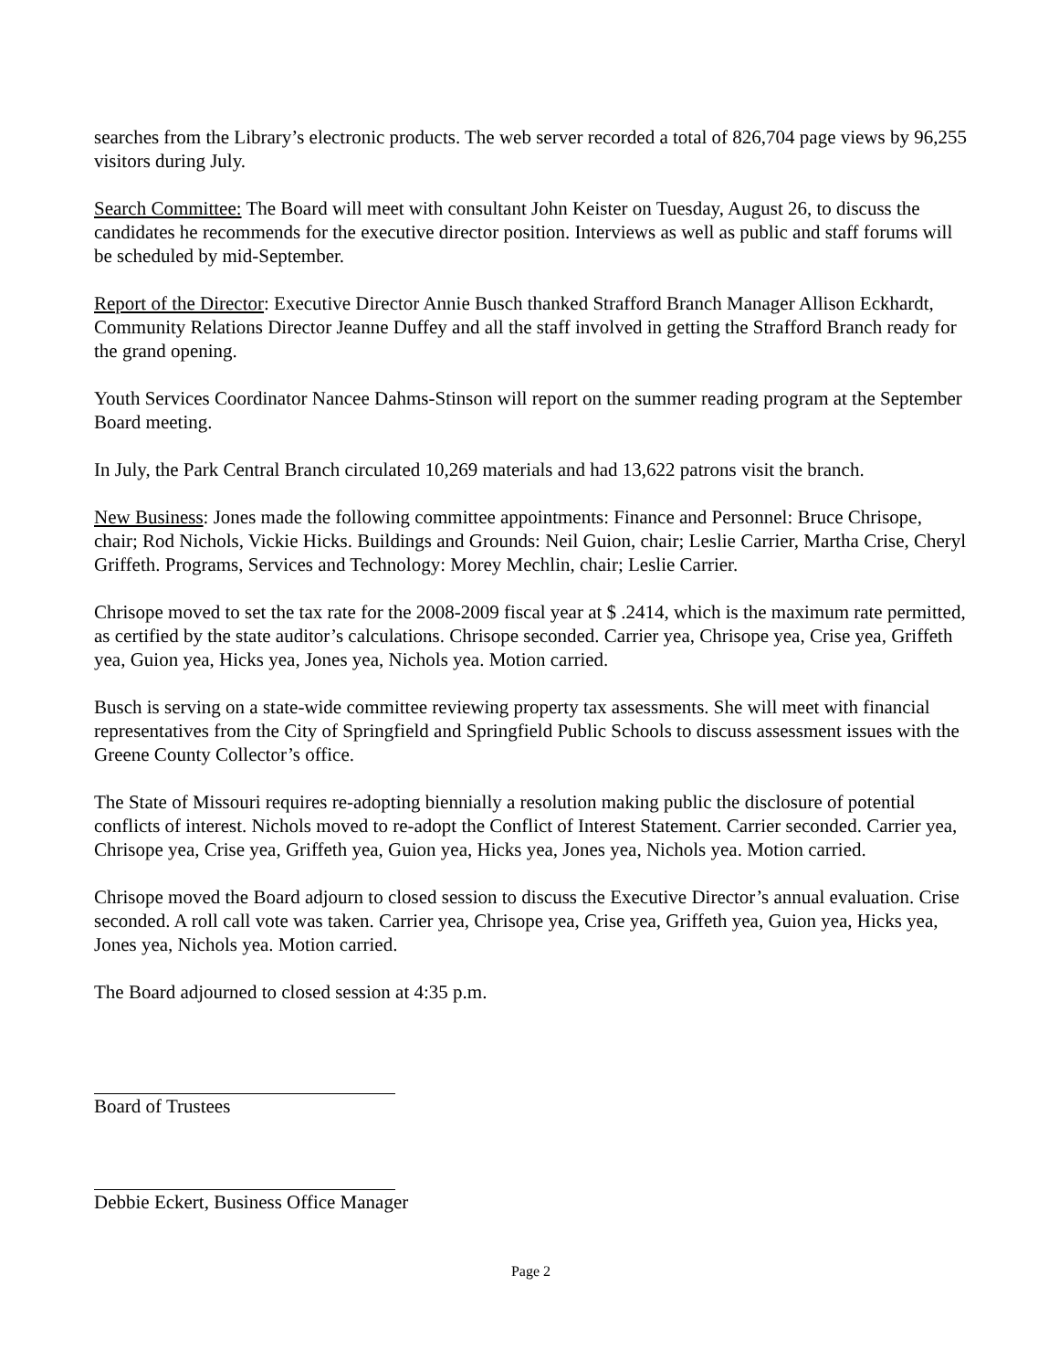searches from the Library’s electronic products. The web server recorded a total of 826,704 page views by 96,255 visitors during July.
Search Committee: The Board will meet with consultant John Keister on Tuesday, August 26, to discuss the candidates he recommends for the executive director position. Interviews as well as public and staff forums will be scheduled by mid-September.
Report of the Director: Executive Director Annie Busch thanked Strafford Branch Manager Allison Eckhardt, Community Relations Director Jeanne Duffey and all the staff involved in getting the Strafford Branch ready for the grand opening.
Youth Services Coordinator Nancee Dahms-Stinson will report on the summer reading program at the September Board meeting.
In July, the Park Central Branch circulated 10,269 materials and had 13,622 patrons visit the branch.
New Business: Jones made the following committee appointments: Finance and Personnel: Bruce Chrisope, chair; Rod Nichols, Vickie Hicks. Buildings and Grounds: Neil Guion, chair; Leslie Carrier, Martha Crise, Cheryl Griffeth. Programs, Services and Technology: Morey Mechlin, chair; Leslie Carrier.
Chrisope moved to set the tax rate for the 2008-2009 fiscal year at $ .2414, which is the maximum rate permitted, as certified by the state auditor’s calculations. Chrisope seconded. Carrier yea, Chrisope yea, Crise yea, Griffeth yea, Guion yea, Hicks yea, Jones yea, Nichols yea. Motion carried.
Busch is serving on a state-wide committee reviewing property tax assessments. She will meet with financial representatives from the City of Springfield and Springfield Public Schools to discuss assessment issues with the Greene County Collector’s office.
The State of Missouri requires re-adopting biennially a resolution making public the disclosure of potential conflicts of interest. Nichols moved to re-adopt the Conflict of Interest Statement. Carrier seconded. Carrier yea, Chrisope yea, Crise yea, Griffeth yea, Guion yea, Hicks yea, Jones yea, Nichols yea. Motion carried.
Chrisope moved the Board adjourn to closed session to discuss the Executive Director’s annual evaluation. Crise seconded. A roll call vote was taken. Carrier yea, Chrisope yea, Crise yea, Griffeth yea, Guion yea, Hicks yea, Jones yea, Nichols yea. Motion carried.
The Board adjourned to closed session at 4:35 p.m.
Board of Trustees
Debbie Eckert, Business Office Manager
Page 2